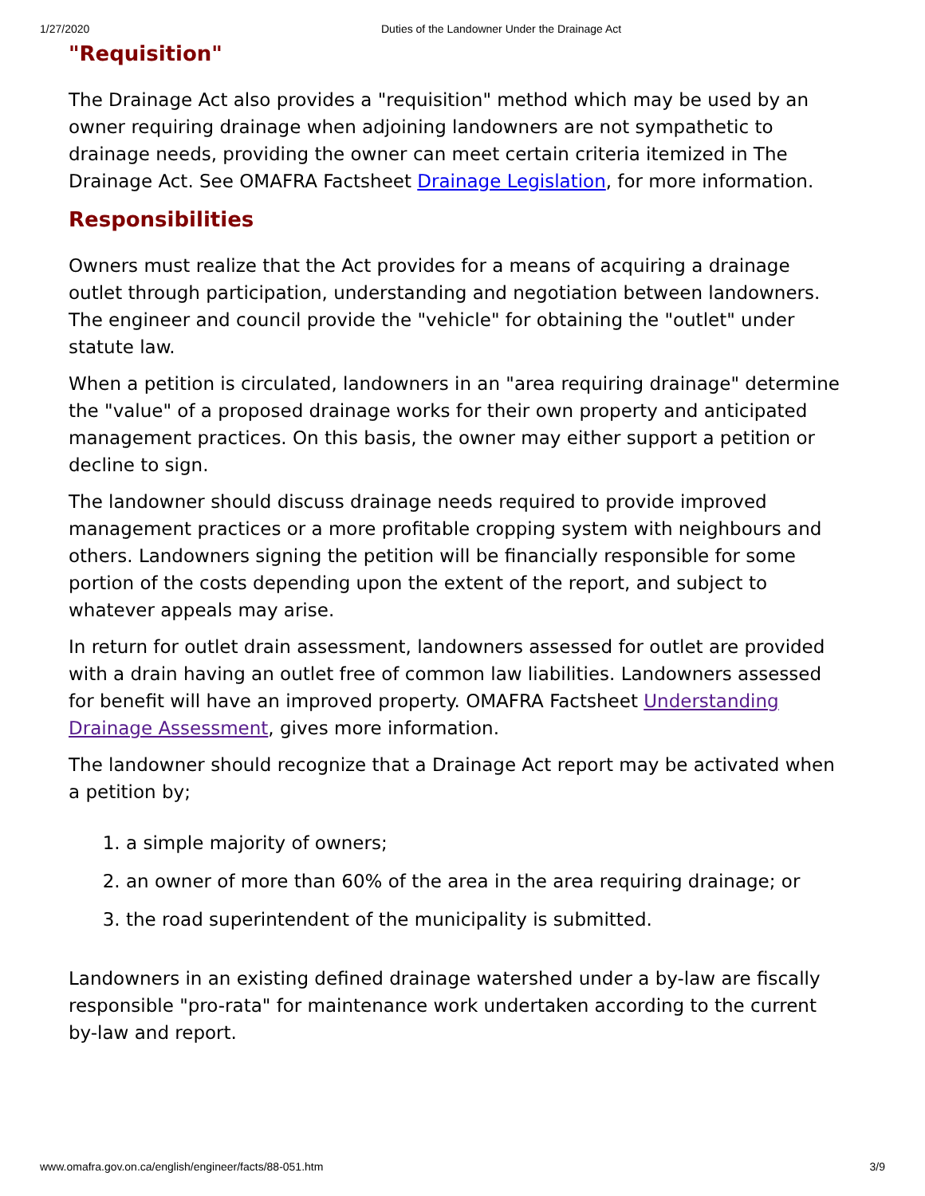1/27/2020 Duties of the Landowner Under the Drainage Act
"Requisition"
The Drainage Act also provides a "requisition" method which may be used by an owner requiring drainage when adjoining landowners are not sympathetic to drainage needs, providing the owner can meet certain criteria itemized in The Drainage Act. See OMAFRA Factsheet Drainage Legislation, for more information.
Responsibilities
Owners must realize that the Act provides for a means of acquiring a drainage outlet through participation, understanding and negotiation between landowners. The engineer and council provide the "vehicle" for obtaining the "outlet" under statute law.
When a petition is circulated, landowners in an "area requiring drainage" determine the "value" of a proposed drainage works for their own property and anticipated management practices. On this basis, the owner may either support a petition or decline to sign.
The landowner should discuss drainage needs required to provide improved management practices or a more profitable cropping system with neighbours and others. Landowners signing the petition will be financially responsible for some portion of the costs depending upon the extent of the report, and subject to whatever appeals may arise.
In return for outlet drain assessment, landowners assessed for outlet are provided with a drain having an outlet free of common law liabilities. Landowners assessed for benefit will have an improved property. OMAFRA Factsheet Understanding Drainage Assessment, gives more information.
The landowner should recognize that a Drainage Act report may be activated when a petition by;
1. a simple majority of owners;
2. an owner of more than 60% of the area in the area requiring drainage; or
3. the road superintendent of the municipality is submitted.
Landowners in an existing defined drainage watershed under a by-law are fiscally responsible "pro-rata" for maintenance work undertaken according to the current by-law and report.
www.omafra.gov.on.ca/english/engineer/facts/88-051.htm 3/9